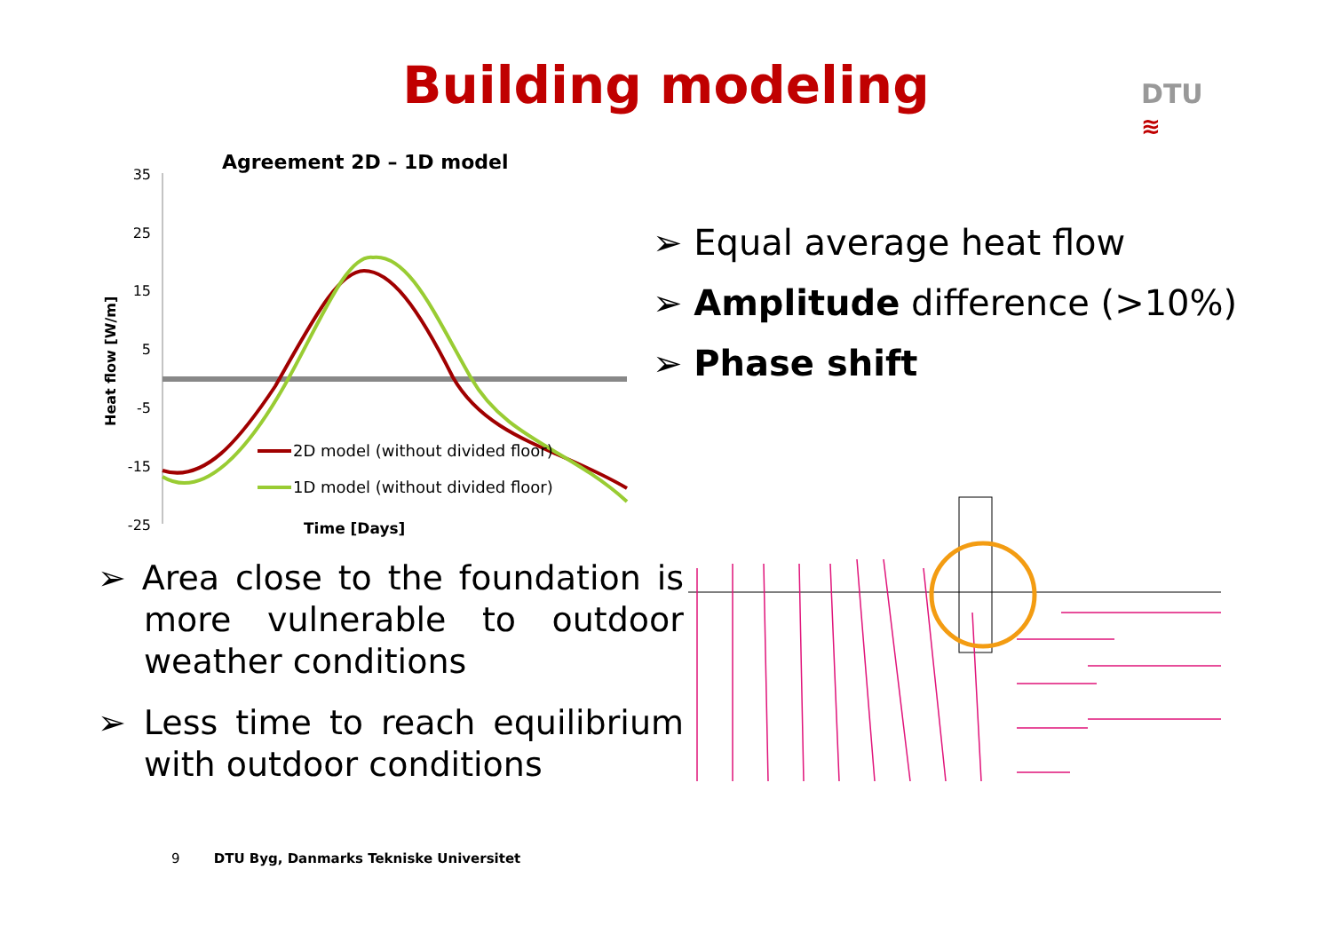Building modeling
DTU
≋
Agreement 2D – 1D model
35
25
15
5
-5
-15
-25
Heat flow [W/m]
2D model (without divided floor)
1D model (without divided floor)
Time [Days]
➢ Equal average heat flow
➢ Amplitude difference (>10%)
➢ Phase shift
➢ Area close to the foundation is more vulnerable to outdoor weather conditions
➢ Less time to reach equilibrium with outdoor conditions
9 DTU Byg, Danmarks Tekniske Universitet